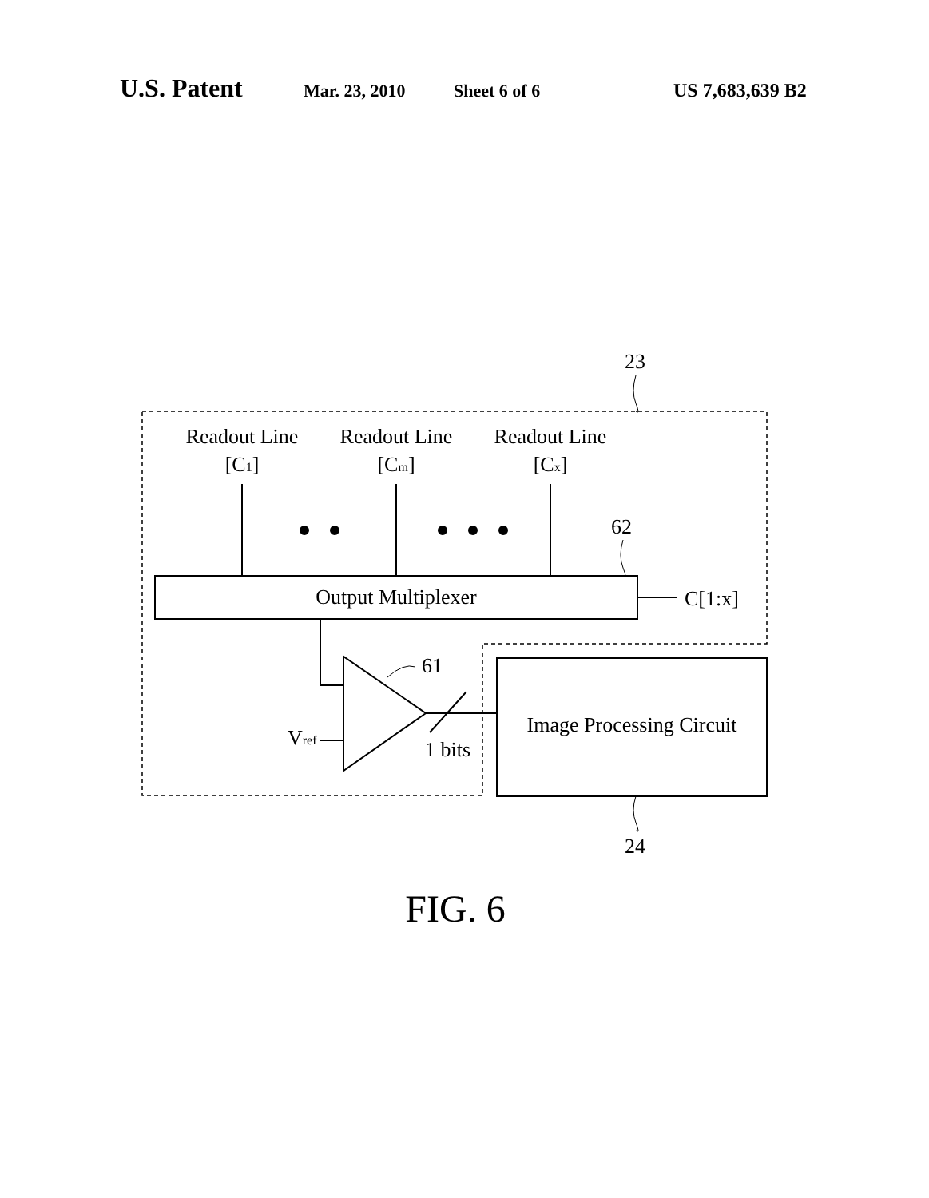U.S. Patent Mar. 23, 2010 Sheet 6 of 6 US 7,683,639 B2
23
Readout Line
[C1]
Readout Line
[Cm]
Readout Line
[Cx]
62
Output Multiplexer
C[1:x]
61
Vref
1 bits
Image Processing Circuit
24
FIG. 6